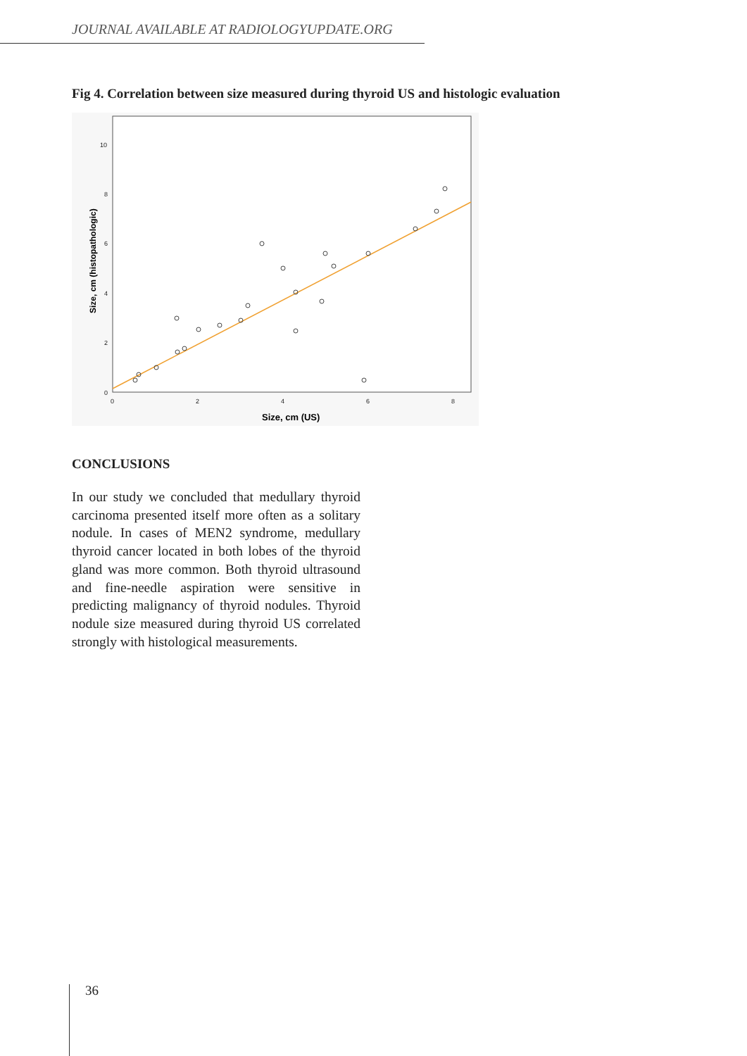JOURNAL AVAILABLE AT RADIOLOGYUPDATE.ORG
Fig 4. Correlation between size measured during thyroid US and histologic evaluation
10
8
6
4
2
0
0
2
4
6
8
Size, cm (US)
Size, cm (histopathologic)
CONCLUSIONS
In our study we concluded that medullary thyroid carcinoma presented itself more often as a solitary nodule. In cases of MEN2 syndrome, medullary thyroid cancer located in both lobes of the thyroid gland was more common. Both thyroid ultrasound and fine-needle aspiration were sensitive in predicting malignancy of thyroid nodules. Thyroid nodule size measured during thyroid US correlated strongly with histological measurements.
36